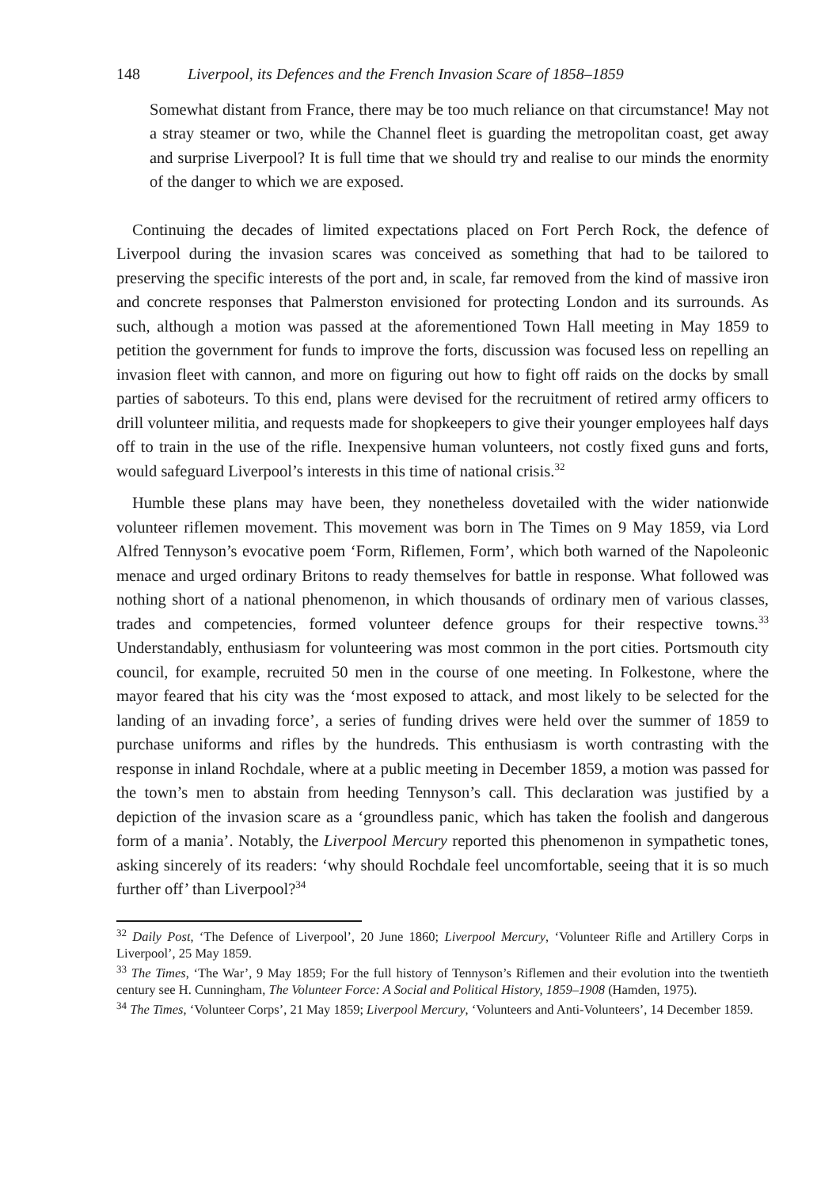148 Liverpool, its Defences and the French Invasion Scare of 1858–1859
Somewhat distant from France, there may be too much reliance on that circumstance! May not a stray steamer or two, while the Channel fleet is guarding the metropolitan coast, get away and surprise Liverpool? It is full time that we should try and realise to our minds the enormity of the danger to which we are exposed.
Continuing the decades of limited expectations placed on Fort Perch Rock, the defence of Liverpool during the invasion scares was conceived as something that had to be tailored to preserving the specific interests of the port and, in scale, far removed from the kind of massive iron and concrete responses that Palmerston envisioned for protecting London and its surrounds. As such, although a motion was passed at the aforementioned Town Hall meeting in May 1859 to petition the government for funds to improve the forts, discussion was focused less on repelling an invasion fleet with cannon, and more on figuring out how to fight off raids on the docks by small parties of saboteurs. To this end, plans were devised for the recruitment of retired army officers to drill volunteer militia, and requests made for shopkeepers to give their younger employees half days off to train in the use of the rifle. Inexpensive human volunteers, not costly fixed guns and forts, would safeguard Liverpool’s interests in this time of national crisis.<sup>32</sup>
Humble these plans may have been, they nonetheless dovetailed with the wider nationwide volunteer riflemen movement. This movement was born in The Times on 9 May 1859, via Lord Alfred Tennyson’s evocative poem ‘Form, Riflemen, Form’, which both warned of the Napoleonic menace and urged ordinary Britons to ready themselves for battle in response. What followed was nothing short of a national phenomenon, in which thousands of ordinary men of various classes, trades and competencies, formed volunteer defence groups for their respective towns.<sup>33</sup> Understandably, enthusiasm for volunteering was most common in the port cities. Portsmouth city council, for example, recruited 50 men in the course of one meeting. In Folkestone, where the mayor feared that his city was the ‘most exposed to attack, and most likely to be selected for the landing of an invading force’, a series of funding drives were held over the summer of 1859 to purchase uniforms and rifles by the hundreds. This enthusiasm is worth contrasting with the response in inland Rochdale, where at a public meeting in December 1859, a motion was passed for the town’s men to abstain from heeding Tennyson’s call. This declaration was justified by a depiction of the invasion scare as a ‘groundless panic, which has taken the foolish and dangerous form of a mania’. Notably, the Liverpool Mercury reported this phenomenon in sympathetic tones, asking sincerely of its readers: ‘why should Rochdale feel uncomfortable, seeing that it is so much further off’ than Liverpool?<sup>34</sup>
<sup>32</sup> Daily Post, ‘The Defence of Liverpool’, 20 June 1860; Liverpool Mercury, ‘Volunteer Rifle and Artillery Corps in Liverpool’, 25 May 1859.
<sup>33</sup> The Times, ‘The War’, 9 May 1859; For the full history of Tennyson’s Riflemen and their evolution into the twentieth century see H. Cunningham, The Volunteer Force: A Social and Political History, 1859–1908 (Hamden, 1975).
<sup>34</sup> The Times, ‘Volunteer Corps’, 21 May 1859; Liverpool Mercury, ‘Volunteers and Anti-Volunteers’, 14 December 1859.